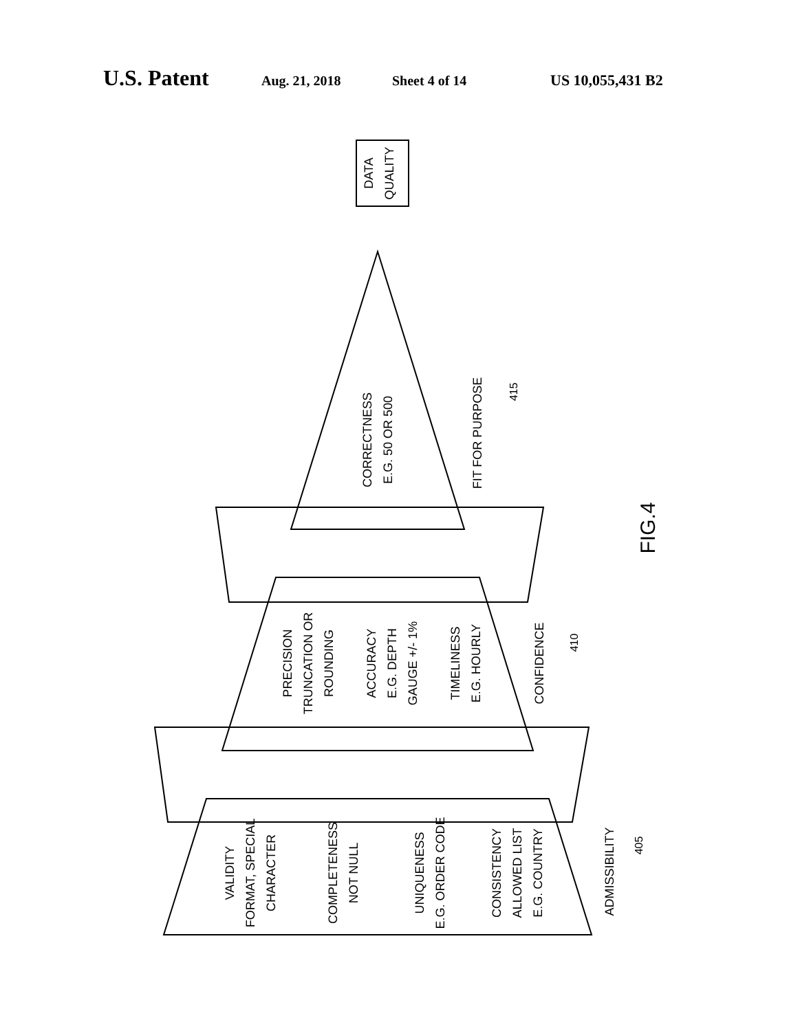U.S. Patent Aug. 21, 2018 Sheet 4 of 14 US 10,055,431 B2
DATA
QUALITY
CORRECTNESS
E.G. 50 OR 500
FIT FOR PURPOSE
415
PRECISION
TRUNCATION OR
ROUNDING
ACCURACY
E.G. DEPTH
GAUGE +/- 1%
TIMELINESS
E.G. HOURLY
CONFIDENCE
410
VALIDITY
FORMAT, SPECIAL
CHARACTER
COMPLETENESS
NOT NULL
UNIQUENESS
E.G. ORDER CODE
CONSISTENCY
ALLOWED LIST
E.G. COUNTRY
ADMISSIBILITY
405
FIG.4